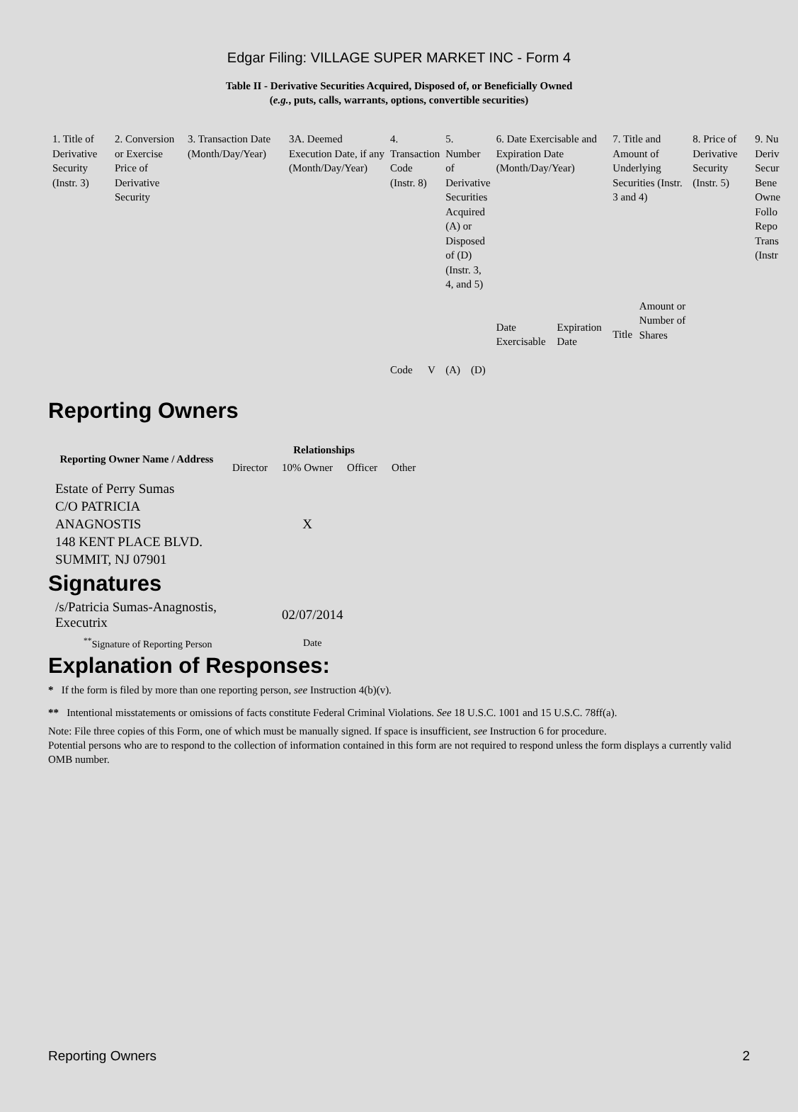Edgar Filing: VILLAGE SUPER MARKET INC - Form 4
Table II - Derivative Securities Acquired, Disposed of, or Beneficially Owned
(e.g., puts, calls, warrants, options, convertible securities)
| 1. Title of Derivative Security (Instr. 3) | 2. Conversion or Exercise Price of Derivative Security | 3. Transaction Date (Month/Day/Year) | 3A. Deemed Execution Date, if any (Month/Day/Year) | 4. Transaction Code (Instr. 8) | | 5. Number of Derivative Securities Acquired (A) or Disposed of (D) (Instr. 3, 4, and 5) | | 6. Date Exercisable and Expiration Date (Month/Day/Year) | | 7. Title and Amount of Underlying Securities (Instr. 3 and 4) | | 8. Price of Derivative Security (Instr. 5) | 9. Nu Deriv Secur Bene Owne Follo Repo Trans (Instr |
| | | | | Code | V | (A) | (D) | Date Exercisable | Expiration Date | Title | Amount or Number of Shares | | |
Reporting Owners
| Reporting Owner Name / Address | Relationships | | | |
| --- | --- | --- | --- | --- |
| | Director | 10% Owner | Officer | Other |
| Estate of Perry Sumas C/O PATRICIA ANAGNOSTIS 148 KENT PLACE BLVD. SUMMIT, NJ 07901 | | X | | |
Signatures
| /s/Patricia Sumas-Anagnostis, Executrix | 02/07/2014 |
| <sup>**</sup> Signature of Reporting Person | Date |
Explanation of Responses:
* If the form is filed by more than one reporting person, see Instruction 4(b)(v).
** Intentional misstatements or omissions of facts constitute Federal Criminal Violations. See 18 U.S.C. 1001 and 15 U.S.C. 78ff(a).
Note: File three copies of this Form, one of which must be manually signed. If space is insufficient, see Instruction 6 for procedure.
Potential persons who are to respond to the collection of information contained in this form are not required to respond unless the form displays a currently valid OMB number.
Reporting Owners 2